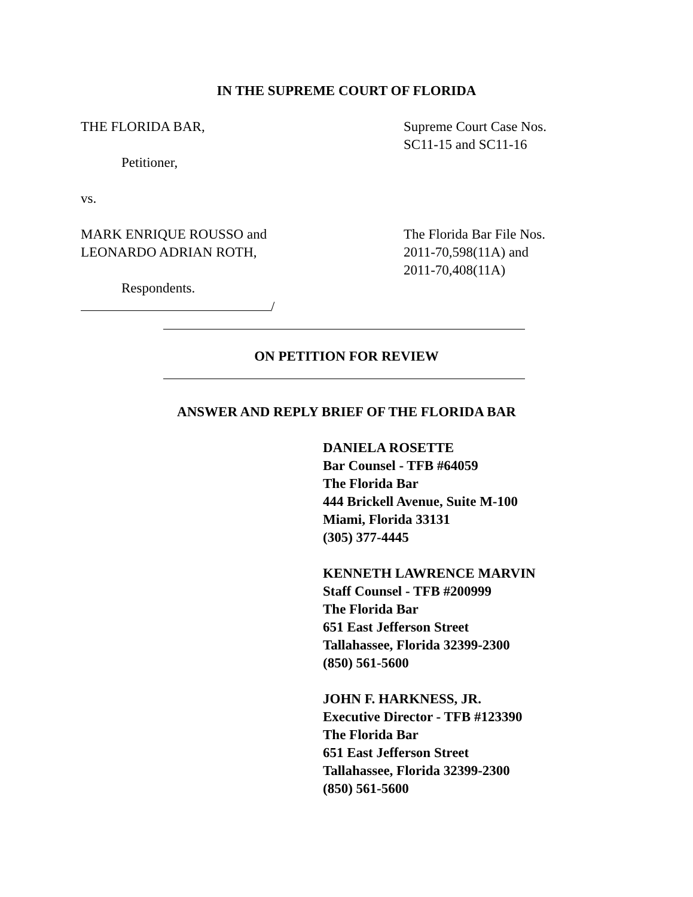IN THE SUPREME COURT OF FLORIDA
THE FLORIDA BAR,
Petitioner,
vs.
Supreme Court Case Nos.
SC11-15 and SC11-16
MARK ENRIQUE ROUSSO and
LEONARDO ADRIAN ROTH,
Respondents.
/
The Florida Bar File Nos.
2011-70,598(11A) and
2011-70,408(11A)
ON PETITION FOR REVIEW
ANSWER AND REPLY BRIEF OF THE FLORIDA BAR
DANIELA ROSETTE
Bar Counsel - TFB #64059
The Florida Bar
444 Brickell Avenue, Suite M-100
Miami, Florida 33131
(305) 377-4445
KENNETH LAWRENCE MARVIN
Staff Counsel - TFB #200999
The Florida Bar
651 East Jefferson Street
Tallahassee, Florida 32399-2300
(850) 561-5600
JOHN F. HARKNESS, JR.
Executive Director - TFB #123390
The Florida Bar
651 East Jefferson Street
Tallahassee, Florida 32399-2300
(850) 561-5600